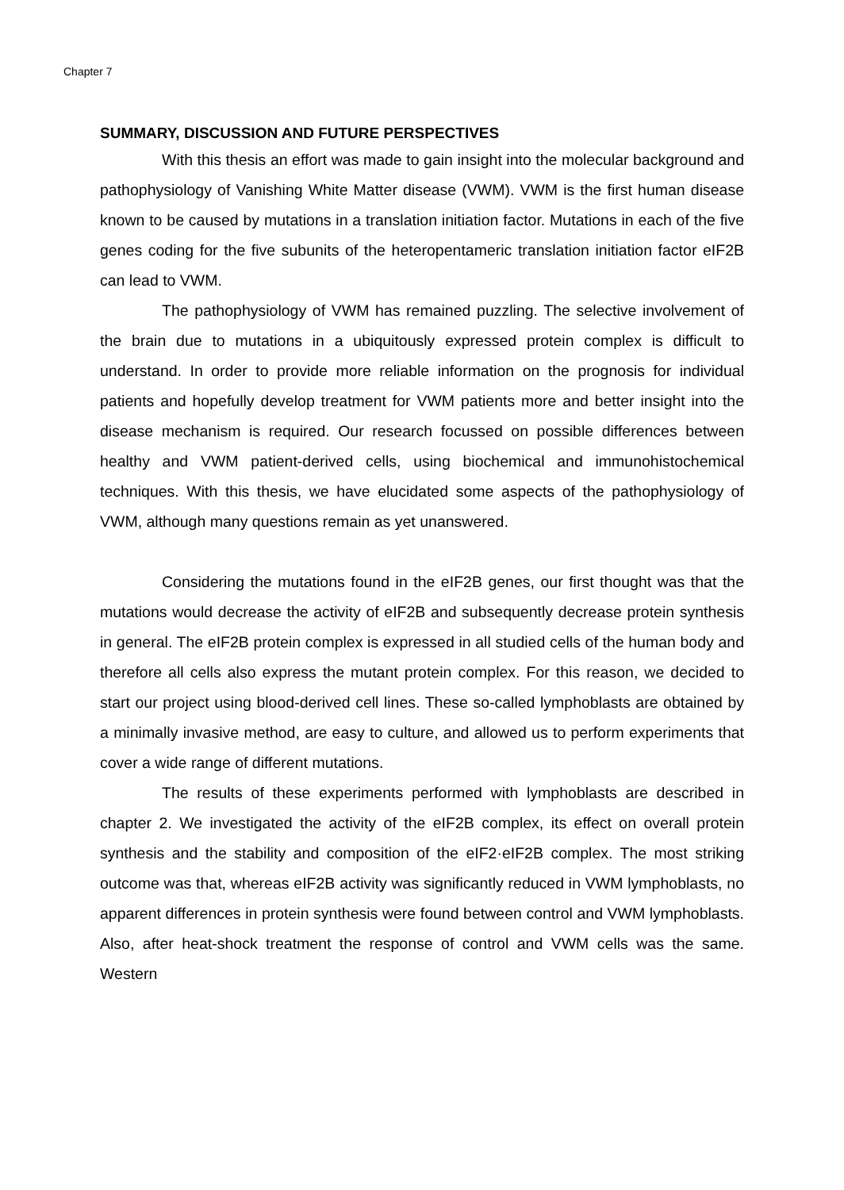Chapter 7
SUMMARY, DISCUSSION AND FUTURE PERSPECTIVES
With this thesis an effort was made to gain insight into the molecular background and pathophysiology of Vanishing White Matter disease (VWM). VWM is the first human disease known to be caused by mutations in a translation initiation factor. Mutations in each of the five genes coding for the five subunits of the heteropentameric translation initiation factor eIF2B can lead to VWM.
The pathophysiology of VWM has remained puzzling. The selective involvement of the brain due to mutations in a ubiquitously expressed protein complex is difficult to understand. In order to provide more reliable information on the prognosis for individual patients and hopefully develop treatment for VWM patients more and better insight into the disease mechanism is required. Our research focussed on possible differences between healthy and VWM patient-derived cells, using biochemical and immunohistochemical techniques. With this thesis, we have elucidated some aspects of the pathophysiology of VWM, although many questions remain as yet unanswered.
Considering the mutations found in the eIF2B genes, our first thought was that the mutations would decrease the activity of eIF2B and subsequently decrease protein synthesis in general. The eIF2B protein complex is expressed in all studied cells of the human body and therefore all cells also express the mutant protein complex. For this reason, we decided to start our project using blood-derived cell lines. These so-called lymphoblasts are obtained by a minimally invasive method, are easy to culture, and allowed us to perform experiments that cover a wide range of different mutations.
The results of these experiments performed with lymphoblasts are described in chapter 2. We investigated the activity of the eIF2B complex, its effect on overall protein synthesis and the stability and composition of the eIF2·eIF2B complex. The most striking outcome was that, whereas eIF2B activity was significantly reduced in VWM lymphoblasts, no apparent differences in protein synthesis were found between control and VWM lymphoblasts. Also, after heat-shock treatment the response of control and VWM cells was the same. Western